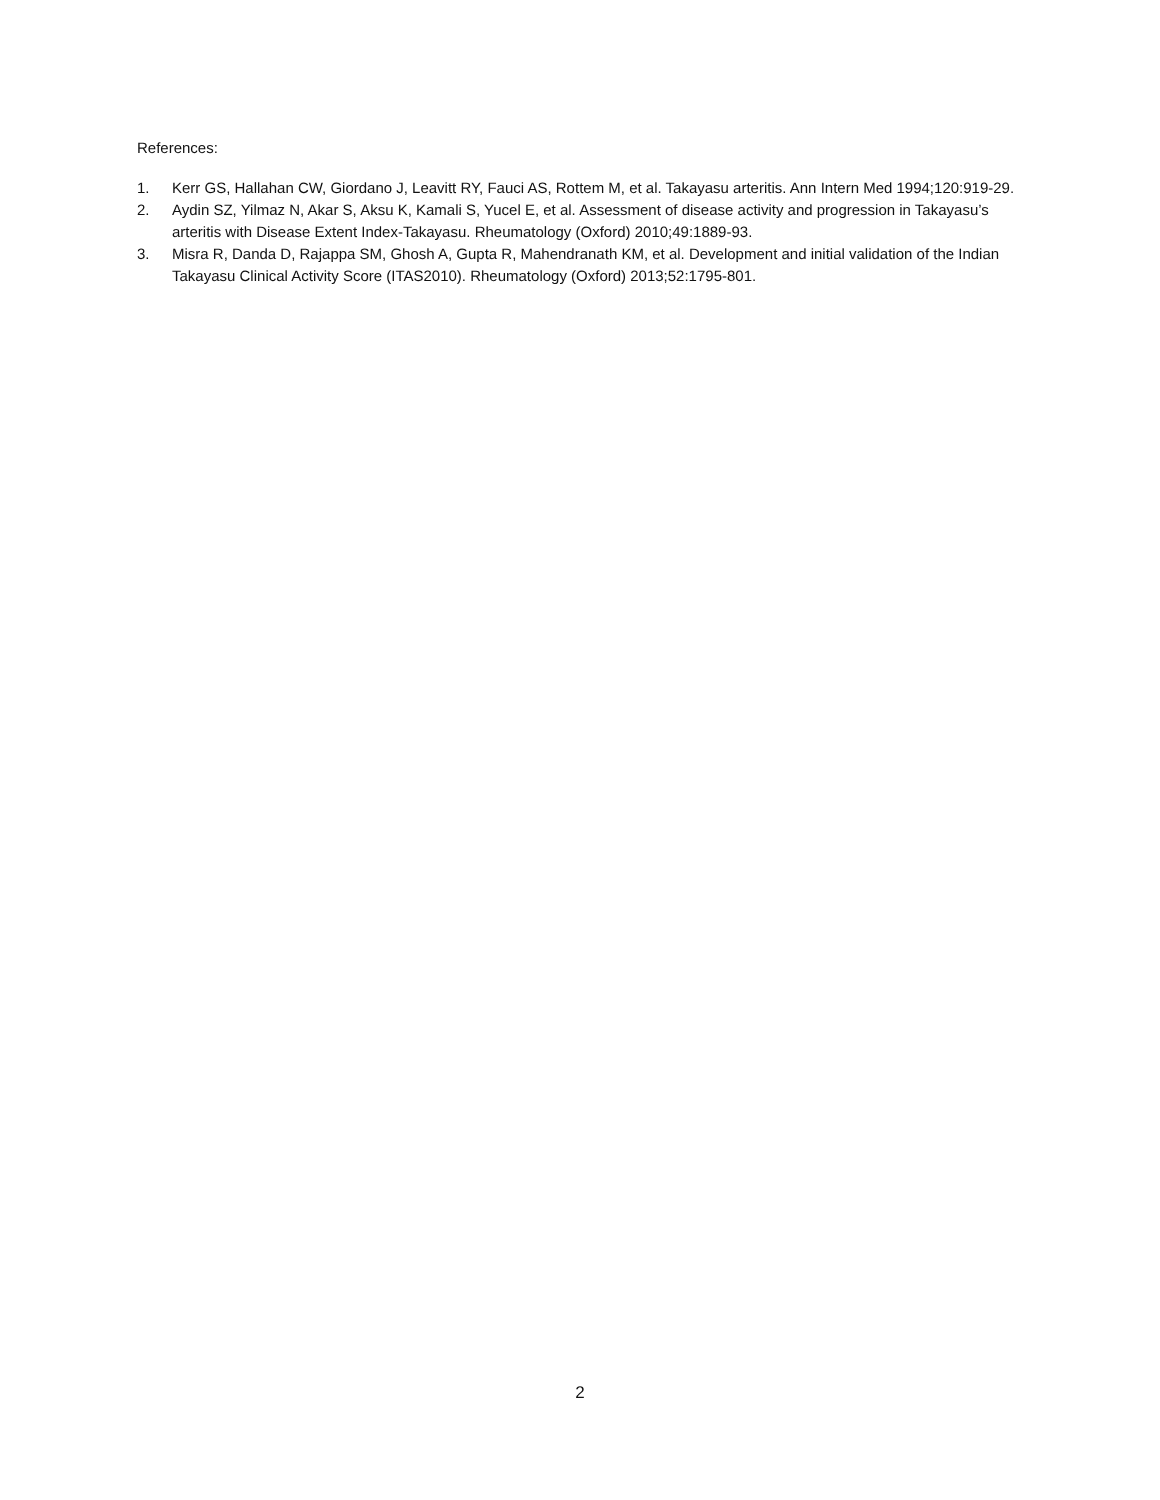References:
1. Kerr GS, Hallahan CW, Giordano J, Leavitt RY, Fauci AS, Rottem M, et al. Takayasu arteritis. Ann Intern Med 1994;120:919-29.
2. Aydin SZ, Yilmaz N, Akar S, Aksu K, Kamali S, Yucel E, et al. Assessment of disease activity and progression in Takayasu’s arteritis with Disease Extent Index-Takayasu. Rheumatology (Oxford) 2010;49:1889-93.
3. Misra R, Danda D, Rajappa SM, Ghosh A, Gupta R, Mahendranath KM, et al. Development and initial validation of the Indian Takayasu Clinical Activity Score (ITAS2010). Rheumatology (Oxford) 2013;52:1795-801.
2